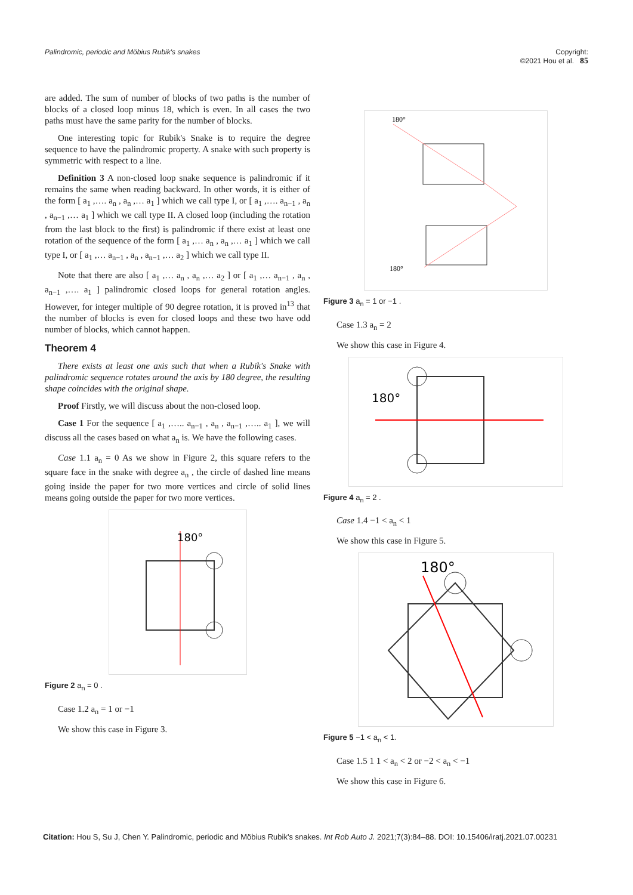Palindromic, periodic and Möbius Rubik's snakes Copyright:
©2021 Hou et al. 85
are added. The sum of number of blocks of two paths is the number of blocks of a closed loop minus 18, which is even. In all cases the two paths must have the same parity for the number of blocks.
One interesting topic for Rubik's Snake is to require the degree sequence to have the palindromic property. A snake with such property is symmetric with respect to a line.
Definition 3 A non-closed loop snake sequence is palindromic if it remains the same when reading backward. In other words, it is either of the form [ a<sub>1</sub> ,…. a<sub>n</sub> , a<sub>n</sub> ,… a<sub>1</sub> ] which we call type I, or [ a<sub>1</sub> ,…. a<sub>n−1</sub> , a<sub>n</sub> , a<sub>n−1</sub> ,… a<sub>1</sub> ] which we call type II. A closed loop (including the rotation from the last block to the first) is palindromic if there exist at least one rotation of the sequence of the form [ a<sub>1</sub> ,… a<sub>n</sub> , a<sub>n</sub> ,… a<sub>1</sub> ] which we call type I, or [ a<sub>1</sub> ,… a<sub>n−1</sub> , a<sub>n</sub> , a<sub>n−1</sub> ,… a<sub>2</sub> ] which we call type II.
Note that there are also [ a<sub>1</sub> ,… a<sub>n</sub> , a<sub>n</sub> ,… a<sub>2</sub> ] or [ a<sub>1</sub> ,… a<sub>n−1</sub> , a<sub>n</sub> , a<sub>n−1</sub> ,…. a<sub>1</sub> ] palindromic closed loops for general rotation angles. However, for integer multiple of 90 degree rotation, it is proved in<sup>13</sup> that the number of blocks is even for closed loops and these two have odd number of blocks, which cannot happen.
Theorem 4
There exists at least one axis such that when a Rubik's Snake with palindromic sequence rotates around the axis by 180 degree, the resulting shape coincides with the original shape.
Proof Firstly, we will discuss about the non-closed loop.
Case 1 For the sequence [ a<sub>1</sub> ,….. a<sub>n−1</sub> , a<sub>n</sub> , a<sub>n−1</sub> ,….. a<sub>1</sub> ], we will discuss all the cases based on what a<sub>n</sub> is. We have the following cases.
Case 1.1 a<sub>n</sub> = 0 As we show in Figure 2, this square refers to the square face in the snake with degree a<sub>n</sub> , the circle of dashed line means going inside the paper for two more vertices and circle of solid lines means going outside the paper for two more vertices.
180°
Figure 2 a<sub>n</sub> = 0 .
Case 1.2 a<sub>n</sub> = 1 or −1
We show this case in Figure 3.
180°
180°
Figure 3 a<sub>n</sub> = 1 or −1 .
Case 1.3 a<sub>n</sub> = 2
We show this case in Figure 4.
180°
Figure 4 a<sub>n</sub> = 2 .
Case 1.4 −1 < a<sub>n</sub> < 1
We show this case in Figure 5.
180°
Figure 5 −1 < a<sub>n</sub> < 1.
Case 1.5 1 1 < a<sub>n</sub> < 2 or −2 < a<sub>n</sub> < −1
We show this case in Figure 6.
Citation: Hou S, Su J, Chen Y. Palindromic, periodic and Möbius Rubik's snakes. Int Rob Auto J. 2021;7(3):84‒88. DOI: 10.15406/iratj.2021.07.00231